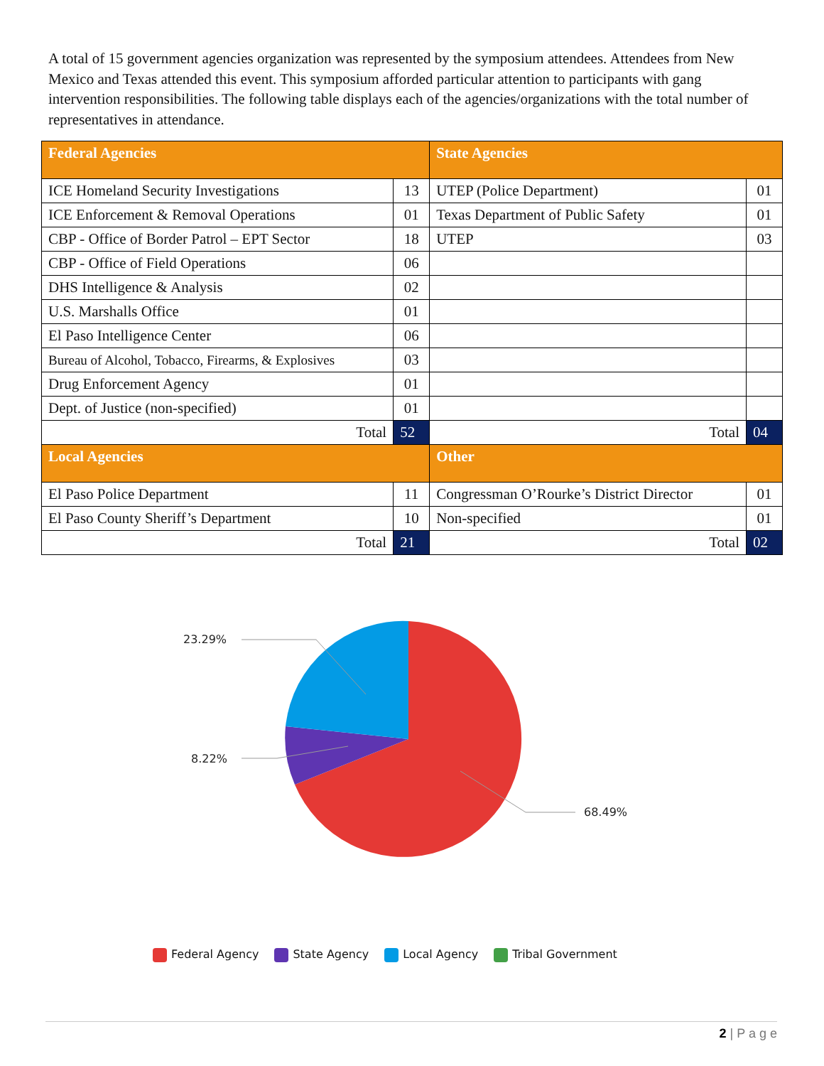A total of 15 government agencies organization was represented by the symposium attendees. Attendees from New Mexico and Texas attended this event. This symposium afforded particular attention to participants with gang intervention responsibilities. The following table displays each of the agencies/organizations with the total number of representatives in attendance.
| Federal Agencies | | State Agencies | |
| --- | --- | --- | --- |
| ICE Homeland Security Investigations | 13 | UTEP (Police Department) | 01 |
| ICE Enforcement & Removal Operations | 01 | Texas Department of Public Safety | 01 |
| CBP - Office of Border Patrol – EPT Sector | 18 | UTEP | 03 |
| CBP - Office of Field Operations | 06 | | |
| DHS Intelligence & Analysis | 02 | | |
| U.S. Marshalls Office | 01 | | |
| El Paso Intelligence Center | 06 | | |
| Bureau of Alcohol, Tobacco, Firearms, & Explosives | 03 | | |
| Drug Enforcement Agency | 01 | | |
| Dept. of Justice (non-specified) | 01 | | |
| Total | 52 | Total | 04 |
| Local Agencies | | Other | |
| El Paso Police Department | 11 | Congressman O’Rourke’s District Director | 01 |
| El Paso County Sheriff’s Department | 10 | Non-specified | 01 |
| Total | 21 | Total | 02 |
23.29%
8.22%
68.49%
Federal Agency State Agency Local Agency Tribal Government
2 | P a g e